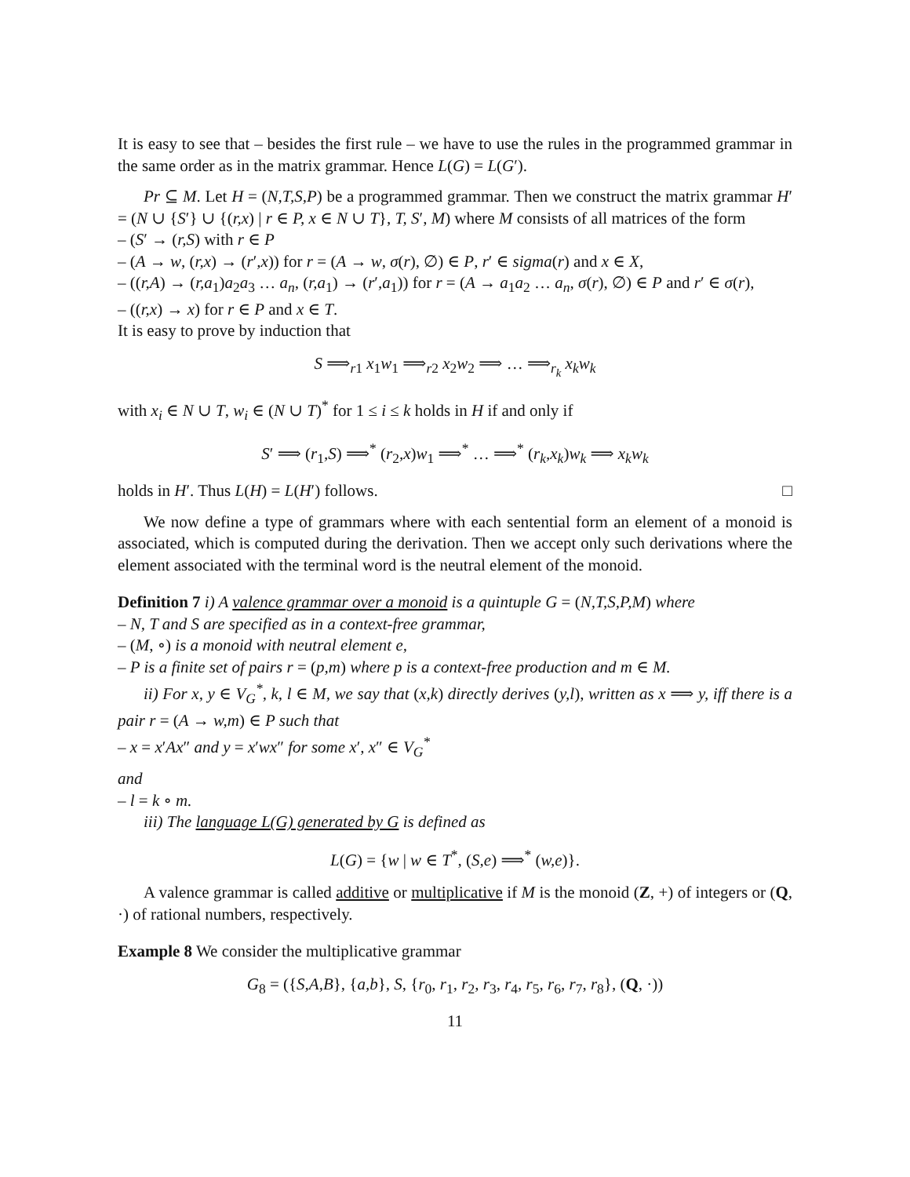It is easy to see that – besides the first rule – we have to use the rules in the programmed grammar in the same order as in the matrix grammar. Hence L(G) = L(G′).
Pr ⊆ M. Let H = (N,T,S,P) be a programmed grammar. Then we construct the matrix grammar H′ = (N ∪ {S′} ∪ {(r,x) | r ∈ P, x ∈ N ∪ T}, T, S′, M) where M consists of all matrices of the form
– (S′ → (r,S) with r ∈ P
– (A → w, (r,x) → (r′,x)) for r = (A → w, σ(r), ∅) ∈ P, r′ ∈ sigma(r) and x ∈ X,
– ((r,A) → (r,a<sub>1</sub>)a<sub>2</sub>a<sub>3</sub> … a<sub>n</sub>, (r,a<sub>1</sub>) → (r′,a<sub>1</sub>)) for r = (A → a<sub>1</sub>a<sub>2</sub> … a<sub>n</sub>, σ(r), ∅) ∈ P and r′ ∈ σ(r),
– ((r,x) → x) for r ∈ P and x ∈ T.
It is easy to prove by induction that
S ⟹<sub>r1</sub> x<sub>1</sub>w<sub>1</sub> ⟹<sub>r2</sub> x<sub>2</sub>w<sub>2</sub> ⟹ … ⟹<sub>r<sub>k</sub></sub> x<sub>k</sub>w<sub>k</sub>
with x<sub>i</sub> ∈ N ∪ T, w<sub>i</sub> ∈ (N ∪ T)<sup>*</sup> for 1 ≤ i ≤ k holds in H if and only if
S′ ⟹ (r<sub>1</sub>,S) ⟹<sup>*</sup> (r<sub>2</sub>,x)w<sub>1</sub> ⟹<sup>*</sup> … ⟹<sup>*</sup> (r<sub>k</sub>,x<sub>k</sub>)w<sub>k</sub> ⟹ x<sub>k</sub>w<sub>k</sub>
holds in H′. Thus L(H) = L(H′) follows. □
We now define a type of grammars where with each sentential form an element of a monoid is associated, which is computed during the derivation. Then we accept only such derivations where the element associated with the terminal word is the neutral element of the monoid.
Definition 7 i) A valence grammar over a monoid is a quintuple G = (N,T,S,P,M) where
– N, T and S are specified as in a context-free grammar,
– (M, ∘) is a monoid with neutral element e,
– P is a finite set of pairs r = (p,m) where p is a context-free production and m ∈ M.
ii) For x, y ∈ V<sub>G</sub><sup>*</sup>, k, l ∈ M, we say that (x,k) directly derives (y,l), written as x ⟹ y, iff there is a pair r = (A → w,m) ∈ P such that
– x = x′Ax″ and y = x′wx″ for some x′, x″ ∈ V<sub>G</sub><sup>*</sup>
and
– l = k ∘ m.
iii) The language L(G) generated by G is defined as
L(G) = {w | w ∈ T<sup>*</sup>, (S,e) ⟹<sup>*</sup> (w,e)}.
A valence grammar is called additive or multiplicative if M is the monoid (Z, +) of integers or (Q, ·) of rational numbers, respectively.
Example 8 We consider the multiplicative grammar
G<sub>8</sub> = ({S,A,B}, {a,b}, S, {r<sub>0</sub>, r<sub>1</sub>, r<sub>2</sub>, r<sub>3</sub>, r<sub>4</sub>, r<sub>5</sub>, r<sub>6</sub>, r<sub>7</sub>, r<sub>8</sub>}, (Q, ·))
11